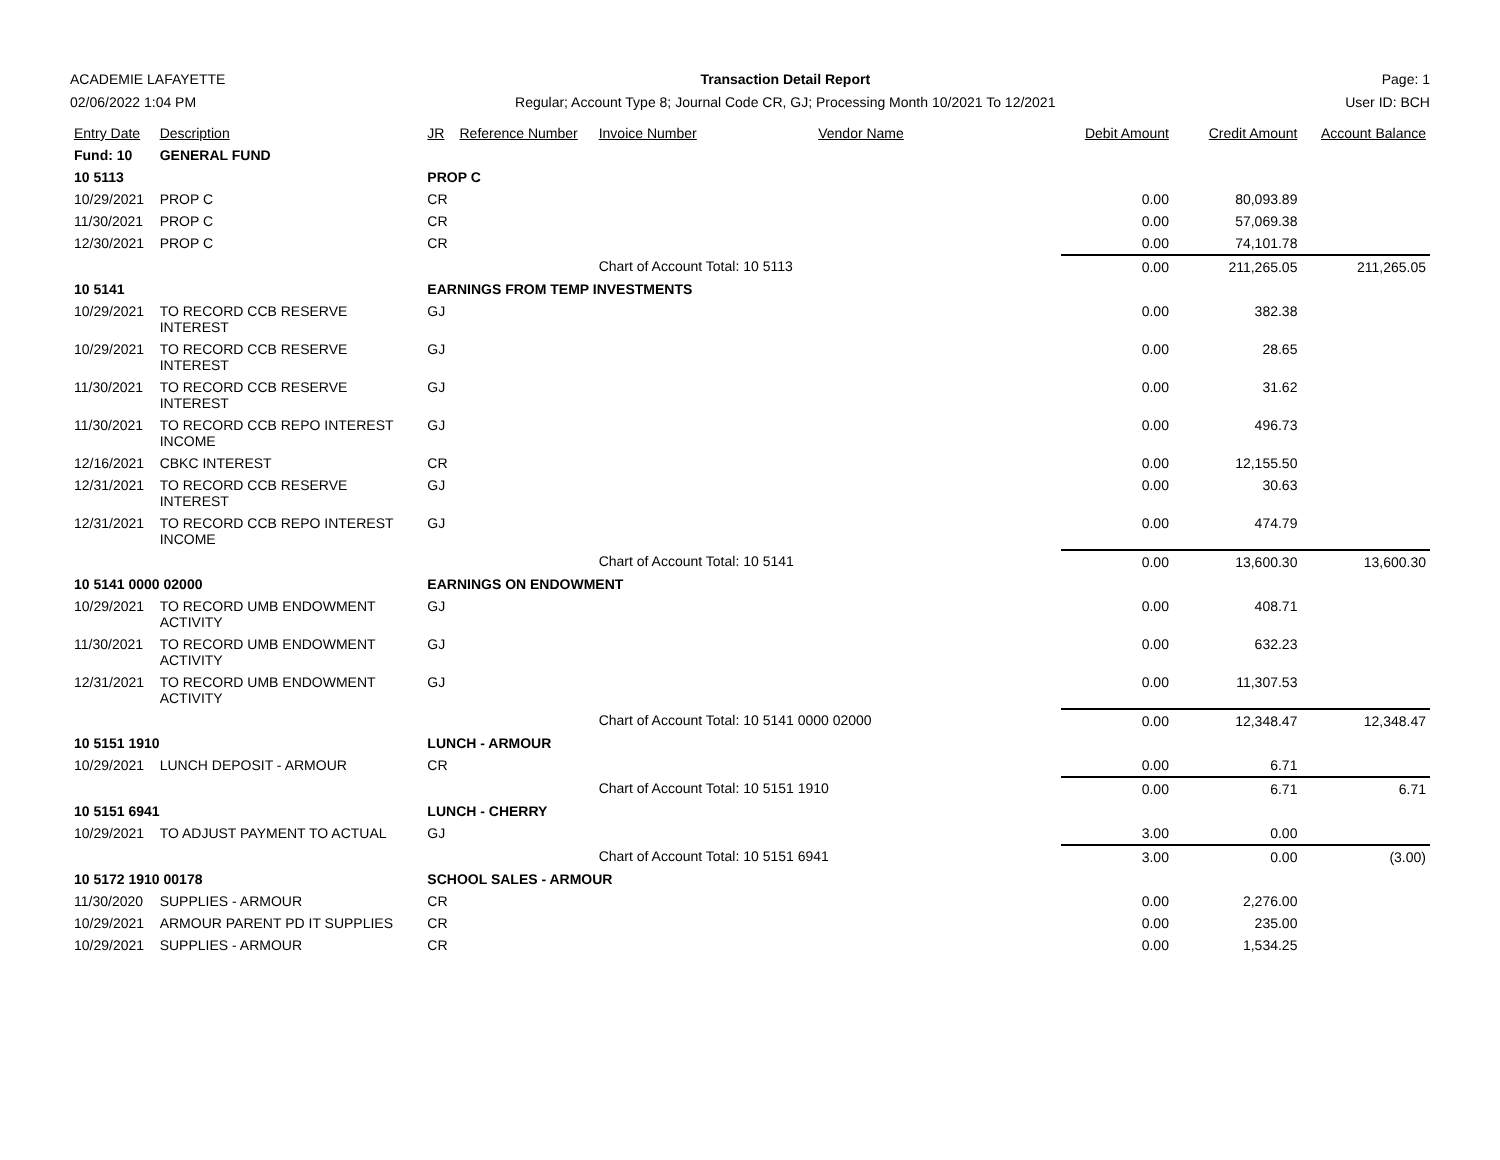ACADEMIE LAFAYETTE
02/06/2022 1:04 PM
Transaction Detail Report
Regular; Account Type 8; Journal Code CR, GJ; Processing Month 10/2021 To 12/2021
Page: 1
User ID: BCH
| Entry Date | Description | JR | Reference Number | Invoice Number | Vendor Name | Debit Amount | Credit Amount | Account Balance |
| --- | --- | --- | --- | --- | --- | --- | --- | --- |
| Fund: 10 | GENERAL FUND | | | | | | | |
| 10 5113 | | PROP C | | | | | | |
| 10/29/2021 | PROP C | CR | | | | 0.00 | 80,093.89 | |
| 11/30/2021 | PROP C | CR | | | | 0.00 | 57,069.38 | |
| 12/30/2021 | PROP C | CR | | | | 0.00 | 74,101.78 | |
| | | | | Chart of Account Total: 10 5113 | | 0.00 | 211,265.05 | 211,265.05 |
| 10 5141 | | EARNINGS FROM TEMP INVESTMENTS | | | | | | |
| 10/29/2021 | TO RECORD CCB RESERVE INTEREST | GJ | | | | 0.00 | 382.38 | |
| 10/29/2021 | TO RECORD CCB RESERVE INTEREST | GJ | | | | 0.00 | 28.65 | |
| 11/30/2021 | TO RECORD CCB RESERVE INTEREST | GJ | | | | 0.00 | 31.62 | |
| 11/30/2021 | TO RECORD CCB REPO INTEREST INCOME | GJ | | | | 0.00 | 496.73 | |
| 12/16/2021 | CBKC INTEREST | CR | | | | 0.00 | 12,155.50 | |
| 12/31/2021 | TO RECORD CCB RESERVE INTEREST | GJ | | | | 0.00 | 30.63 | |
| 12/31/2021 | TO RECORD CCB REPO INTEREST INCOME | GJ | | | | 0.00 | 474.79 | |
| | | | | Chart of Account Total: 10 5141 | | 0.00 | 13,600.30 | 13,600.30 |
| 10 5141 0000 02000 | | EARNINGS ON ENDOWMENT | | | | | | |
| 10/29/2021 | TO RECORD UMB ENDOWMENT ACTIVITY | GJ | | | | 0.00 | 408.71 | |
| 11/30/2021 | TO RECORD UMB ENDOWMENT ACTIVITY | GJ | | | | 0.00 | 632.23 | |
| 12/31/2021 | TO RECORD UMB ENDOWMENT ACTIVITY | GJ | | | | 0.00 | 11,307.53 | |
| | | | | Chart of Account Total: 10 5141 0000 02000 | | 0.00 | 12,348.47 | 12,348.47 |
| 10 5151 1910 | | LUNCH - ARMOUR | | | | | | |
| 10/29/2021 | LUNCH DEPOSIT - ARMOUR | CR | | | | 0.00 | 6.71 | |
| | | | | Chart of Account Total: 10 5151 1910 | | 0.00 | 6.71 | 6.71 |
| 10 5151 6941 | | LUNCH - CHERRY | | | | | | |
| 10/29/2021 | TO ADJUST PAYMENT TO ACTUAL | GJ | | | | 3.00 | 0.00 | |
| | | | | Chart of Account Total: 10 5151 6941 | | 3.00 | 0.00 | (3.00) |
| 10 5172 1910 00178 | | SCHOOL SALES - ARMOUR | | | | | | |
| 11/30/2020 | SUPPLIES - ARMOUR | CR | | | | 0.00 | 2,276.00 | |
| 10/29/2021 | ARMOUR PARENT PD IT SUPPLIES | CR | | | | 0.00 | 235.00 | |
| 10/29/2021 | SUPPLIES - ARMOUR | CR | | | | 0.00 | 1,534.25 | |